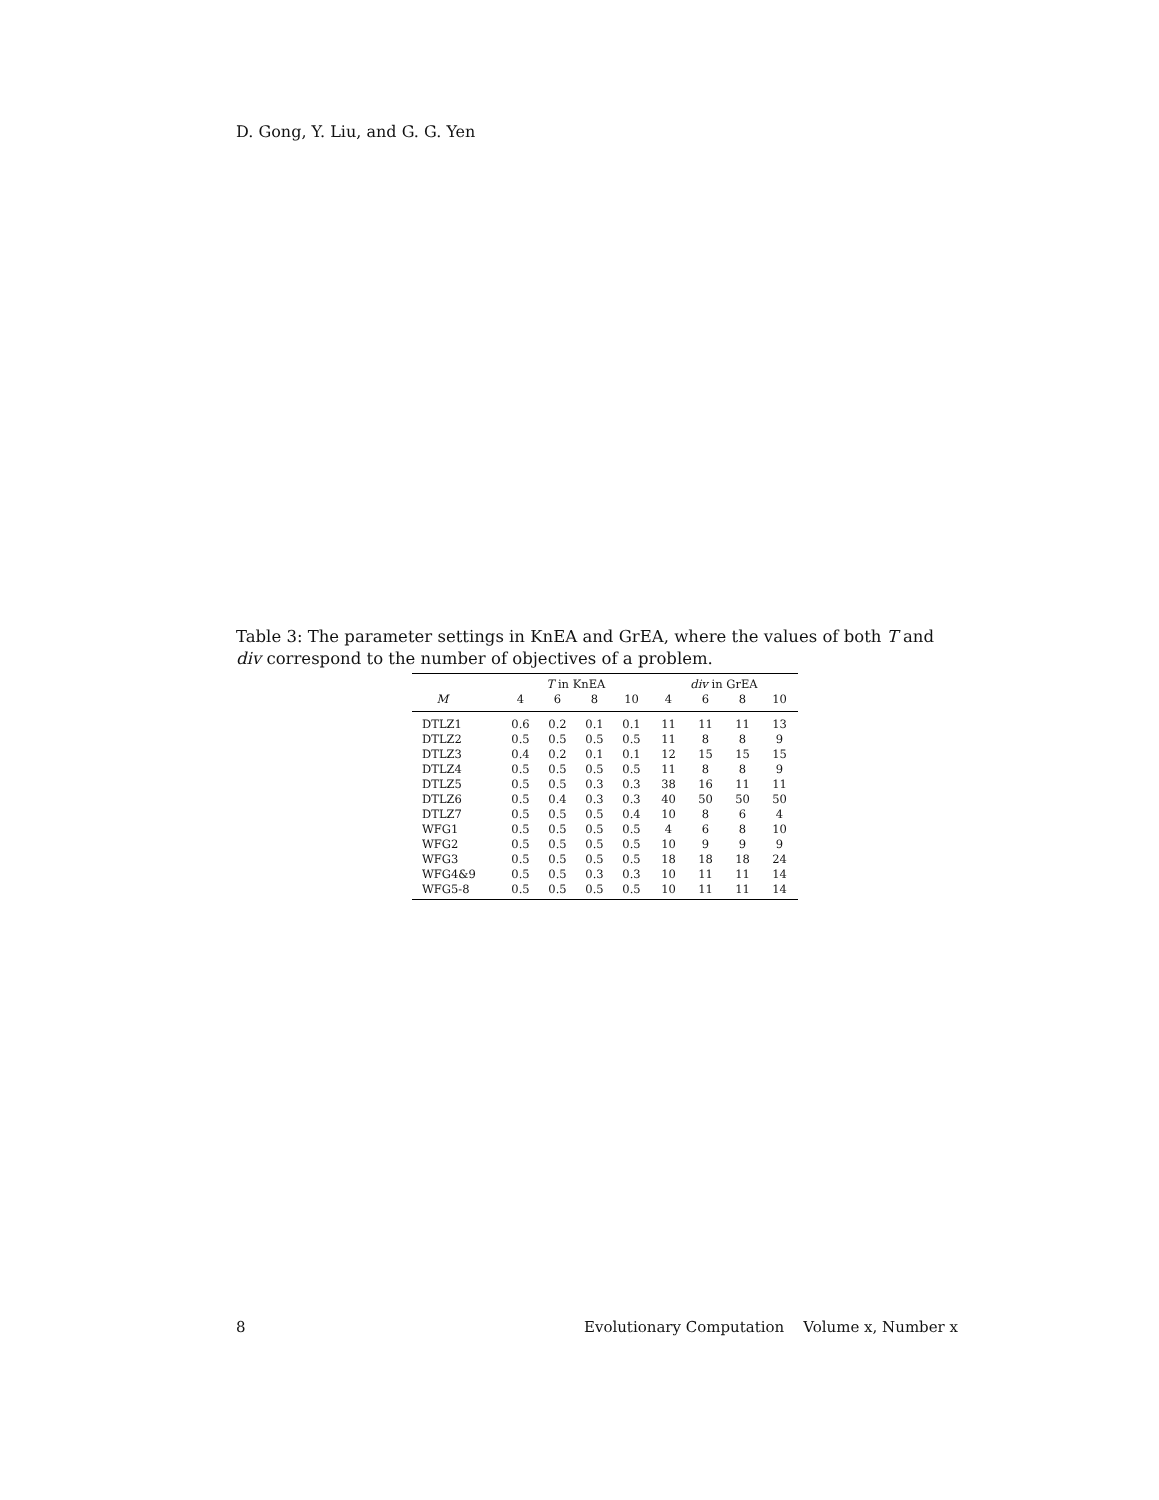D. Gong, Y. Liu, and G. G. Yen
Table 3: The parameter settings in KnEA and GrEA, where the values of both T and div correspond to the number of objectives of a problem.
| | T in KnEA | | | | div in GrEA | | | |
| --- | --- | --- | --- | --- | --- | --- | --- | --- |
| M | 4 | 6 | 8 | 10 | 4 | 6 | 8 | 10 |
| DTLZ1 | 0.6 | 0.2 | 0.1 | 0.1 | 11 | 11 | 11 | 13 |
| DTLZ2 | 0.5 | 0.5 | 0.5 | 0.5 | 11 | 8 | 8 | 9 |
| DTLZ3 | 0.4 | 0.2 | 0.1 | 0.1 | 12 | 15 | 15 | 15 |
| DTLZ4 | 0.5 | 0.5 | 0.5 | 0.5 | 11 | 8 | 8 | 9 |
| DTLZ5 | 0.5 | 0.5 | 0.3 | 0.3 | 38 | 16 | 11 | 11 |
| DTLZ6 | 0.5 | 0.4 | 0.3 | 0.3 | 40 | 50 | 50 | 50 |
| DTLZ7 | 0.5 | 0.5 | 0.5 | 0.4 | 10 | 8 | 6 | 4 |
| WFG1 | 0.5 | 0.5 | 0.5 | 0.5 | 4 | 6 | 8 | 10 |
| WFG2 | 0.5 | 0.5 | 0.5 | 0.5 | 10 | 9 | 9 | 9 |
| WFG3 | 0.5 | 0.5 | 0.5 | 0.5 | 18 | 18 | 18 | 24 |
| WFG4&9 | 0.5 | 0.5 | 0.3 | 0.3 | 10 | 11 | 11 | 14 |
| WFG5-8 | 0.5 | 0.5 | 0.5 | 0.5 | 10 | 11 | 11 | 14 |
8 Evolutionary Computation Volume x, Number x